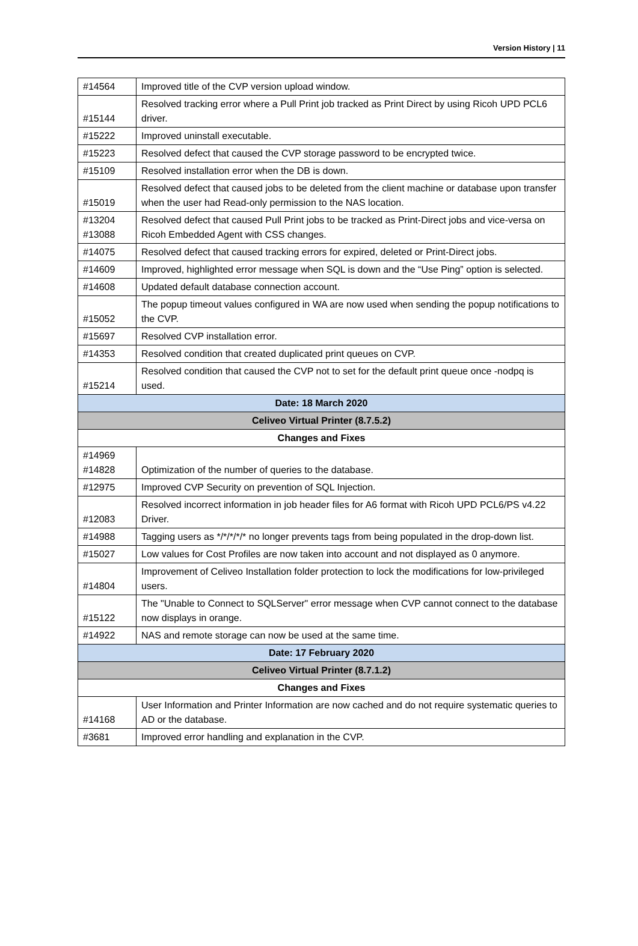Version History | 11
| #14564 | Improved title of the CVP version upload window. |
| #15144 | Resolved tracking error where a Pull Print job tracked as Print Direct by using Ricoh UPD PCL6 driver. |
| #15222 | Improved uninstall executable. |
| #15223 | Resolved defect that caused the CVP storage password to be encrypted twice. |
| #15109 | Resolved installation error when the DB is down. |
| #15019 | Resolved defect that caused jobs to be deleted from the client machine or database upon transfer when the user had Read-only permission to the NAS location. |
| #13204 #13088 | Resolved defect that caused Pull Print jobs to be tracked as Print-Direct jobs and vice-versa on Ricoh Embedded Agent with CSS changes. |
| #14075 | Resolved defect that caused tracking errors for expired, deleted or Print-Direct jobs. |
| #14609 | Improved, highlighted error message when SQL is down and the “Use Ping” option is selected. |
| #14608 | Updated default database connection account. |
| #15052 | The popup timeout values configured in WA are now used when sending the popup notifications to the CVP. |
| #15697 | Resolved CVP installation error. |
| #14353 | Resolved condition that created duplicated print queues on CVP. |
| #15214 | Resolved condition that caused the CVP not to set for the default print queue once -nodpq is used. |
| Date: 18 March 2020 | |
| Celiveo Virtual Printer (8.7.5.2) | |
| Changes and Fixes | |
| #14969 #14828 | Optimization of the number of queries to the database. |
| #12975 | Improved CVP Security on prevention of SQL Injection. |
| #12083 | Resolved incorrect information in job header files for A6 format with Ricoh UPD PCL6/PS v4.22 Driver. |
| #14988 | Tagging users as */*/*/*/* no longer prevents tags from being populated in the drop-down list. |
| #15027 | Low values for Cost Profiles are now taken into account and not displayed as 0 anymore. |
| #14804 | Improvement of Celiveo Installation folder protection to lock the modifications for low-privileged users. |
| #15122 | The "Unable to Connect to SQLServer" error message when CVP cannot connect to the database now displays in orange. |
| #14922 | NAS and remote storage can now be used at the same time. |
| Date: 17 February 2020 | |
| Celiveo Virtual Printer (8.7.1.2) | |
| Changes and Fixes | |
| #14168 | User Information and Printer Information are now cached and do not require systematic queries to AD or the database. |
| #3681 | Improved error handling and explanation in the CVP. |